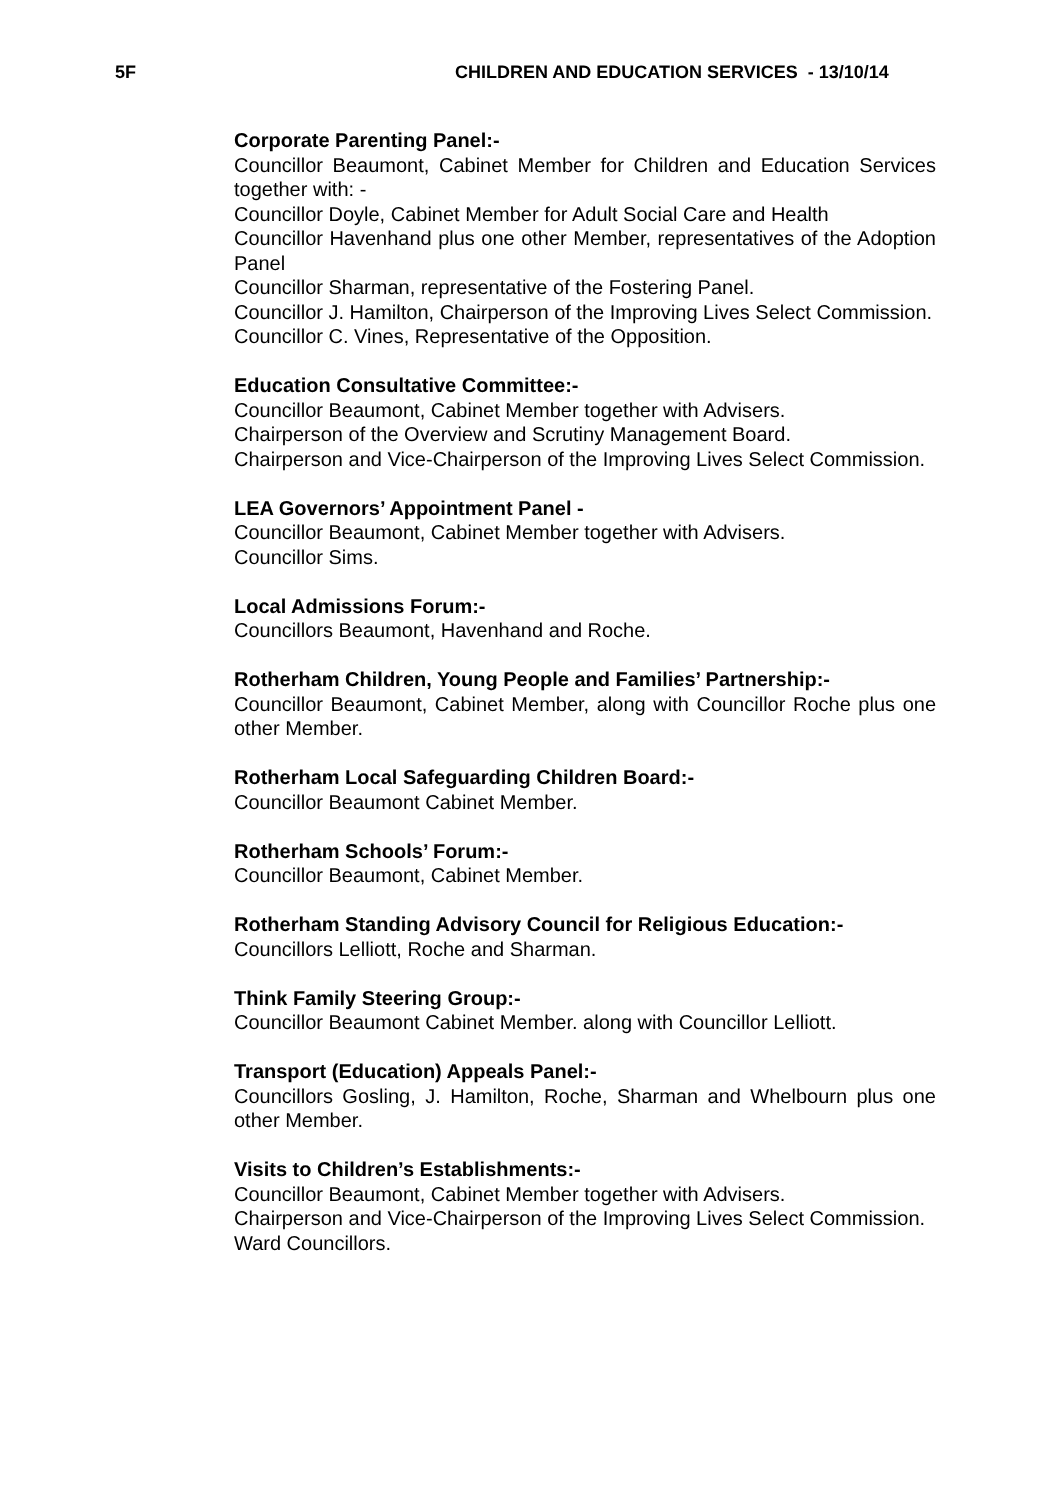5F CHILDREN AND EDUCATION SERVICES - 13/10/14
Corporate Parenting Panel:-
Councillor Beaumont, Cabinet Member for Children and Education Services together with: -
Councillor Doyle, Cabinet Member for Adult Social Care and Health
Councillor Havenhand plus one other Member, representatives of the Adoption Panel
Councillor Sharman, representative of the Fostering Panel.
Councillor J. Hamilton, Chairperson of the Improving Lives Select Commission.
Councillor C. Vines, Representative of the Opposition.
Education Consultative Committee:-
Councillor Beaumont, Cabinet Member together with Advisers.
Chairperson of the Overview and Scrutiny Management Board.
Chairperson and Vice-Chairperson of the Improving Lives Select Commission.
LEA Governors’ Appointment Panel -
Councillor Beaumont, Cabinet Member together with Advisers.
Councillor Sims.
Local Admissions Forum:-
Councillors Beaumont, Havenhand and Roche.
Rotherham Children, Young People and Families’ Partnership:-
Councillor Beaumont, Cabinet Member, along with Councillor Roche plus one other Member.
Rotherham Local Safeguarding Children Board:-
Councillor Beaumont Cabinet Member.
Rotherham Schools’ Forum:-
Councillor Beaumont, Cabinet Member.
Rotherham Standing Advisory Council for Religious Education:-
Councillors Lelliott, Roche and Sharman.
Think Family Steering Group:-
Councillor Beaumont Cabinet Member. along with Councillor Lelliott.
Transport (Education) Appeals Panel:-
Councillors Gosling, J. Hamilton, Roche, Sharman and Whelbourn plus one other Member.
Visits to Children’s Establishments:-
Councillor Beaumont, Cabinet Member together with Advisers.
Chairperson and Vice-Chairperson of the Improving Lives Select Commission.
Ward Councillors.